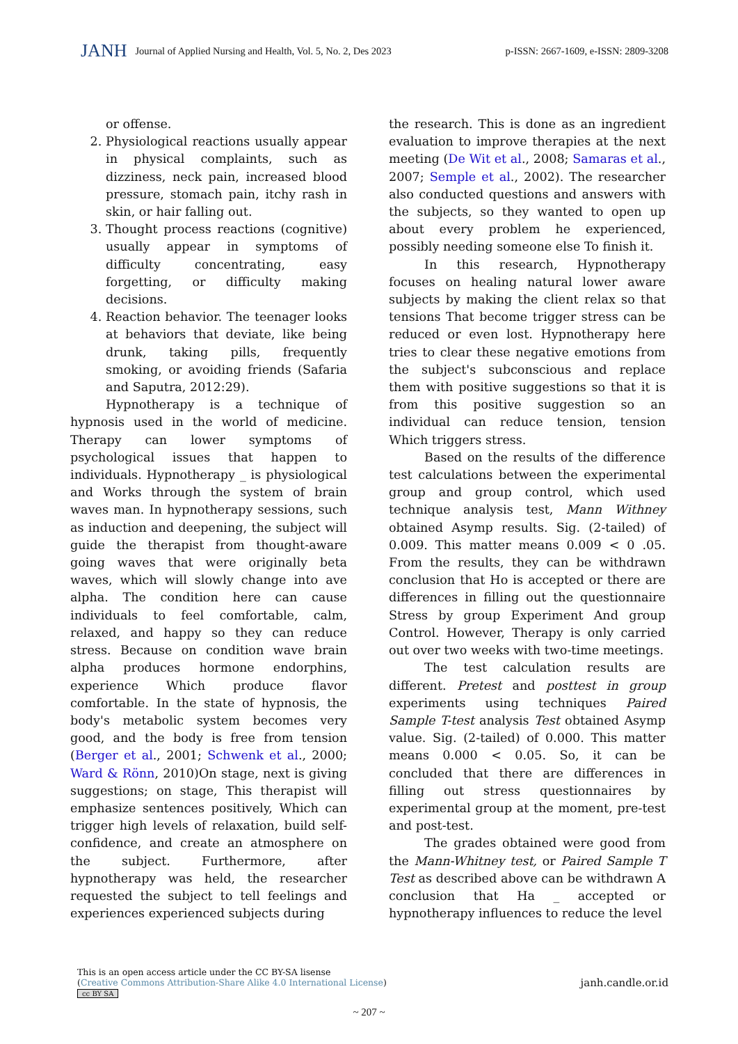JANH Journal of Applied Nursing and Health, Vol. 5, No. 2, Des 2023
p-ISSN: 2667-1609, e-ISSN: 2809-3208
or offense.
2. Physiological reactions usually appear in physical complaints, such as dizziness, neck pain, increased blood pressure, stomach pain, itchy rash in skin, or hair falling out.
3. Thought process reactions (cognitive) usually appear in symptoms of difficulty concentrating, easy forgetting, or difficulty making decisions.
4. Reaction behavior. The teenager looks at behaviors that deviate, like being drunk, taking pills, frequently smoking, or avoiding friends (Safaria and Saputra, 2012:29).
Hypnotherapy is a technique of hypnosis used in the world of medicine. Therapy can lower symptoms of psychological issues that happen to individuals. Hypnotherapy _ is physiological and Works through the system of brain waves man. In hypnotherapy sessions, such as induction and deepening, the subject will guide the therapist from thought-aware going waves that were originally beta waves, which will slowly change into ave alpha. The condition here can cause individuals to feel comfortable, calm, relaxed, and happy so they can reduce stress. Because on condition wave brain alpha produces hormone endorphins, experience Which produce flavor comfortable. In the state of hypnosis, the body's metabolic system becomes very good, and the body is free from tension (Berger et al., 2001; Schwenk et al., 2000; Ward & Rönn, 2010)On stage, next is giving suggestions; on stage, This therapist will emphasize sentences positively, Which can trigger high levels of relaxation, build self-confidence, and create an atmosphere on the subject. Furthermore, after hypnotherapy was held, the researcher requested the subject to tell feelings and experiences experienced subjects during
the research. This is done as an ingredient evaluation to improve therapies at the next meeting (De Wit et al., 2008; Samaras et al., 2007; Semple et al., 2002). The researcher also conducted questions and answers with the subjects, so they wanted to open up about every problem he experienced, possibly needing someone else To finish it.
In this research, Hypnotherapy focuses on healing natural lower aware subjects by making the client relax so that tensions That become trigger stress can be reduced or even lost. Hypnotherapy here tries to clear these negative emotions from the subject's subconscious and replace them with positive suggestions so that it is from this positive suggestion so an individual can reduce tension, tension Which triggers stress.
Based on the results of the difference test calculations between the experimental group and group control, which used technique analysis test, Mann Withney obtained Asymp results. Sig. (2-tailed) of 0.009. This matter means 0.009 < 0 .05. From the results, they can be withdrawn conclusion that Ho is accepted or there are differences in filling out the questionnaire Stress by group Experiment And group Control. However, Therapy is only carried out over two weeks with two-time meetings.
The test calculation results are different. Pretest and posttest in group experiments using techniques Paired Sample T-test analysis Test obtained Asymp value. Sig. (2-tailed) of 0.000. This matter means 0.000 < 0.05. So, it can be concluded that there are differences in filling out stress questionnaires by experimental group at the moment, pre-test and post-test.
The grades obtained were good from the Mann-Whitney test, or Paired Sample T Test as described above can be withdrawn A conclusion that Ha _ accepted or hypnotherapy influences to reduce the level
This is an open access article under the CC BY-SA lisense
(Creative Commons Attribution-Share Alike 4.0 International License)
cc BY SA
janh.candle.or.id
~ 207 ~